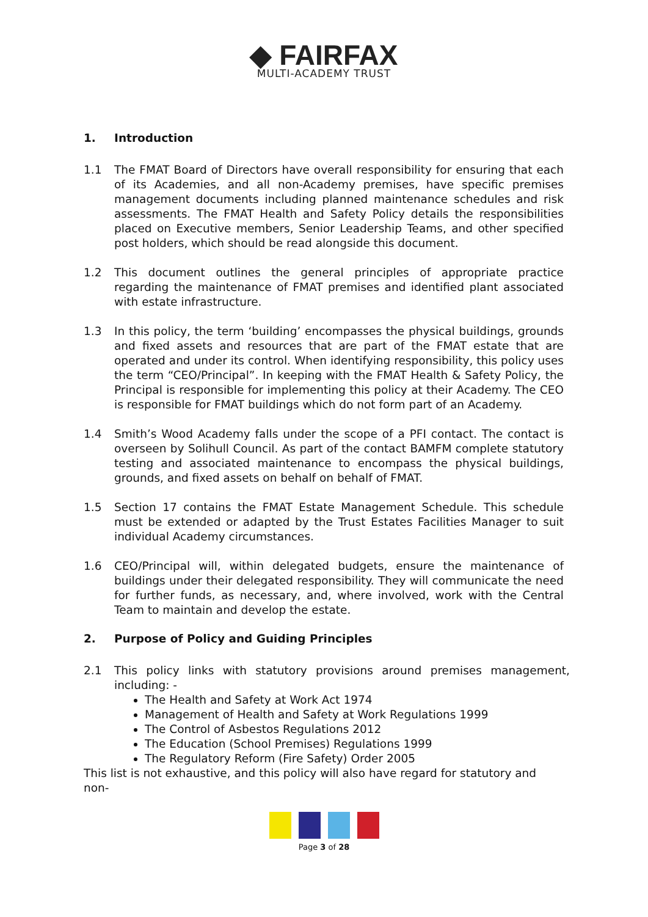◆ FAIRFAX
MULTI-ACADEMY TRUST
1. Introduction
1.1 The FMAT Board of Directors have overall responsibility for ensuring that each of its Academies, and all non-Academy premises, have specific premises management documents including planned maintenance schedules and risk assessments. The FMAT Health and Safety Policy details the responsibilities placed on Executive members, Senior Leadership Teams, and other specified post holders, which should be read alongside this document.
1.2 This document outlines the general principles of appropriate practice regarding the maintenance of FMAT premises and identified plant associated with estate infrastructure.
1.3 In this policy, the term ‘building’ encompasses the physical buildings, grounds and fixed assets and resources that are part of the FMAT estate that are operated and under its control. When identifying responsibility, this policy uses the term “CEO/Principal”. In keeping with the FMAT Health & Safety Policy, the Principal is responsible for implementing this policy at their Academy. The CEO is responsible for FMAT buildings which do not form part of an Academy.
1.4 Smith’s Wood Academy falls under the scope of a PFI contact. The contact is overseen by Solihull Council. As part of the contact BAMFM complete statutory testing and associated maintenance to encompass the physical buildings, grounds, and fixed assets on behalf on behalf of FMAT.
1.5 Section 17 contains the FMAT Estate Management Schedule. This schedule must be extended or adapted by the Trust Estates Facilities Manager to suit individual Academy circumstances.
1.6 CEO/Principal will, within delegated budgets, ensure the maintenance of buildings under their delegated responsibility. They will communicate the need for further funds, as necessary, and, where involved, work with the Central Team to maintain and develop the estate.
2. Purpose of Policy and Guiding Principles
2.1 This policy links with statutory provisions around premises management, including: -
The Health and Safety at Work Act 1974
Management of Health and Safety at Work Regulations 1999
The Control of Asbestos Regulations 2012
The Education (School Premises) Regulations 1999
The Regulatory Reform (Fire Safety) Order 2005
This list is not exhaustive, and this policy will also have regard for statutory and non-
Page 3 of 28